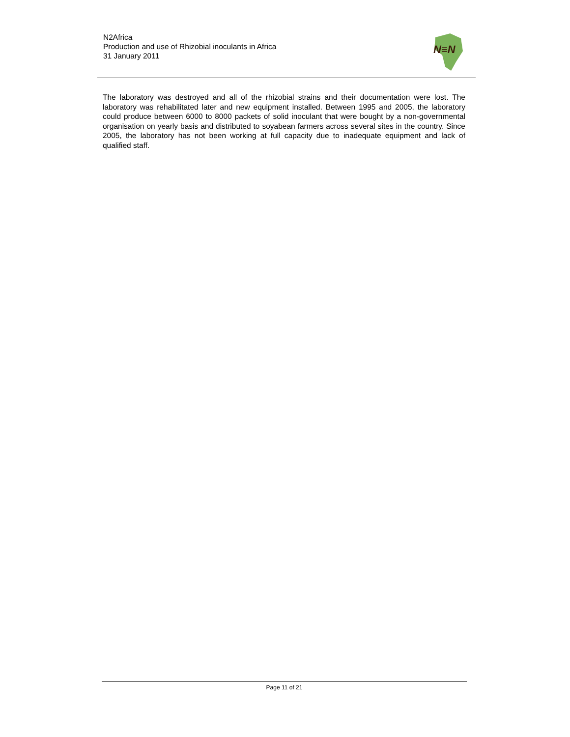N2Africa
Production and use of Rhizobial inoculants in Africa
31 January 2011
N≡N
The laboratory was destroyed and all of the rhizobial strains and their documentation were lost. The laboratory was rehabilitated later and new equipment installed. Between 1995 and 2005, the laboratory could produce between 6000 to 8000 packets of solid inoculant that were bought by a non-governmental organisation on yearly basis and distributed to soyabean farmers across several sites in the country. Since 2005, the laboratory has not been working at full capacity due to inadequate equipment and lack of qualified staff.
Page 11 of 21